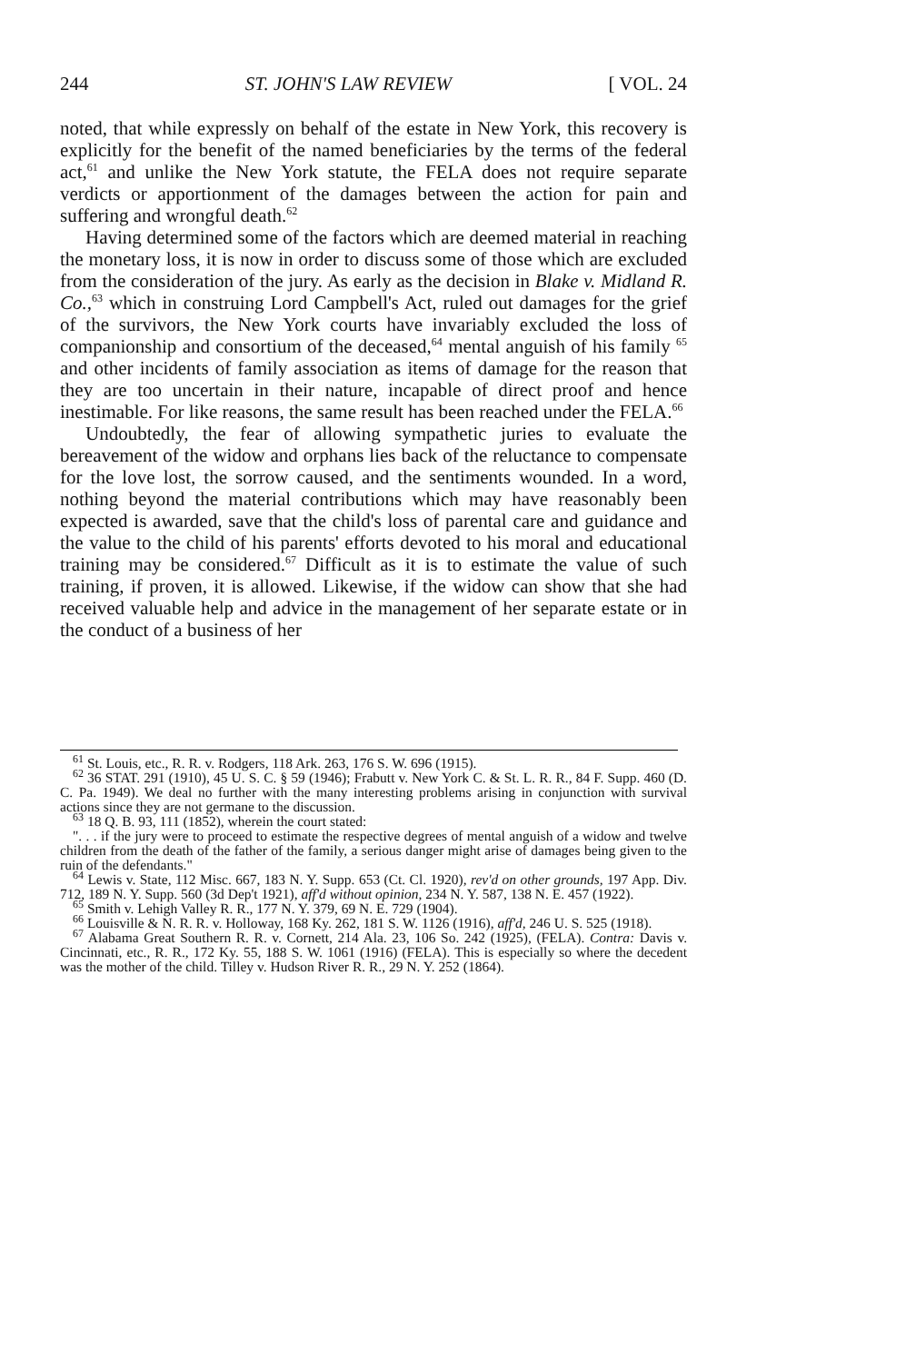244 ST. JOHN'S LAW REVIEW [ VOL. 24
noted, that while expressly on behalf of the estate in New York, this recovery is explicitly for the benefit of the named beneficiaries by the terms of the federal act,<sup>61</sup> and unlike the New York statute, the FELA does not require separate verdicts or apportionment of the damages between the action for pain and suffering and wrongful death.<sup>62</sup>
Having determined some of the factors which are deemed material in reaching the monetary loss, it is now in order to discuss some of those which are excluded from the consideration of the jury. As early as the decision in Blake v. Midland R. Co.,<sup>63</sup> which in construing Lord Campbell's Act, ruled out damages for the grief of the survivors, the New York courts have invariably excluded the loss of companionship and consortium of the deceased,<sup>64</sup> mental anguish of his family <sup>65</sup> and other incidents of family association as items of damage for the reason that they are too uncertain in their nature, incapable of direct proof and hence inestimable. For like reasons, the same result has been reached under the FELA.<sup>66</sup>
Undoubtedly, the fear of allowing sympathetic juries to evaluate the bereavement of the widow and orphans lies back of the reluctance to compensate for the love lost, the sorrow caused, and the sentiments wounded. In a word, nothing beyond the material contributions which may have reasonably been expected is awarded, save that the child's loss of parental care and guidance and the value to the child of his parents' efforts devoted to his moral and educational training may be considered.<sup>67</sup> Difficult as it is to estimate the value of such training, if proven, it is allowed. Likewise, if the widow can show that she had received valuable help and advice in the management of her separate estate or in the conduct of a business of her
<sup>61</sup> St. Louis, etc., R. R. v. Rodgers, 118 Ark. 263, 176 S. W. 696 (1915).
<sup>62</sup> 36 STAT. 291 (1910), 45 U. S. C. § 59 (1946); Frabutt v. New York C. & St. L. R. R., 84 F. Supp. 460 (D. C. Pa. 1949). We deal no further with the many interesting problems arising in conjunction with survival actions since they are not germane to the discussion.
<sup>63</sup> 18 Q. B. 93, 111 (1852), wherein the court stated:
". . . if the jury were to proceed to estimate the respective degrees of mental anguish of a widow and twelve children from the death of the father of the family, a serious danger might arise of damages being given to the ruin of the defendants."
<sup>64</sup> Lewis v. State, 112 Misc. 667, 183 N. Y. Supp. 653 (Ct. Cl. 1920), rev'd on other grounds, 197 App. Div. 712, 189 N. Y. Supp. 560 (3d Dep't 1921), aff'd without opinion, 234 N. Y. 587, 138 N. E. 457 (1922).
<sup>65</sup> Smith v. Lehigh Valley R. R., 177 N. Y. 379, 69 N. E. 729 (1904).
<sup>66</sup> Louisville & N. R. R. v. Holloway, 168 Ky. 262, 181 S. W. 1126 (1916), aff'd, 246 U. S. 525 (1918).
<sup>67</sup> Alabama Great Southern R. R. v. Cornett, 214 Ala. 23, 106 So. 242 (1925), (FELA). Contra: Davis v. Cincinnati, etc., R. R., 172 Ky. 55, 188 S. W. 1061 (1916) (FELA). This is especially so where the decedent was the mother of the child. Tilley v. Hudson River R. R., 29 N. Y. 252 (1864).